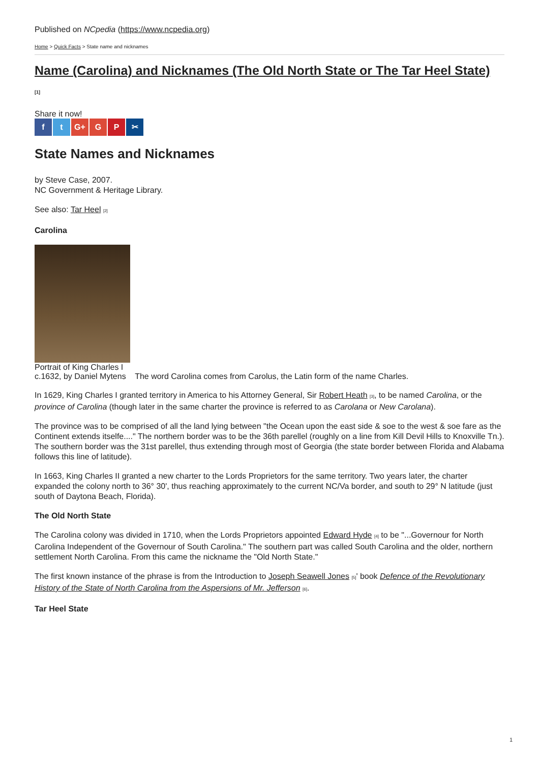Published on NCpedia (https://www.ncpedia.org)
Home > Quick Facts > State name and nicknames
Name (Carolina) and Nicknames (The Old North State or The Tar Heel State)
[1]
Share it now!
f t G+ G P ✂
State Names and Nicknames
by Steve Case, 2007.
NC Government & Heritage Library.
See also: Tar Heel [2]
Carolina
Portrait of King Charles I
c.1632, by Daniel Mytens The word Carolina comes from Carolus, the Latin form of the name Charles.
In 1629, King Charles I granted territory in America to his Attorney General, Sir Robert Heath [3], to be named Carolina, or the province of Carolina (though later in the same charter the province is referred to as Carolana or New Carolana).
The province was to be comprised of all the land lying between "the Ocean upon the east side & soe to the west & soe fare as the Continent extends itselfe...." The northern border was to be the 36th parellel (roughly on a line from Kill Devil Hills to Knoxville Tn.). The southern border was the 31st parellel, thus extending through most of Georgia (the state border between Florida and Alabama follows this line of latitude).
In 1663, King Charles II granted a new charter to the Lords Proprietors for the same territory. Two years later, the charter expanded the colony north to 36° 30', thus reaching approximately to the current NC/Va border, and south to 29° N latitude (just south of Daytona Beach, Florida).
The Old North State
The Carolina colony was divided in 1710, when the Lords Proprietors appointed Edward Hyde [4] to be "...Governour for North Carolina Independent of the Governour of South Carolina." The southern part was called South Carolina and the older, northern settlement North Carolina. From this came the nickname the "Old North State."
The first known instance of the phrase is from the Introduction to Joseph Seawell Jones [5]' book Defence of the Revolutionary History of the State of North Carolina from the Aspersions of Mr. Jefferson [6].
Tar Heel State
1